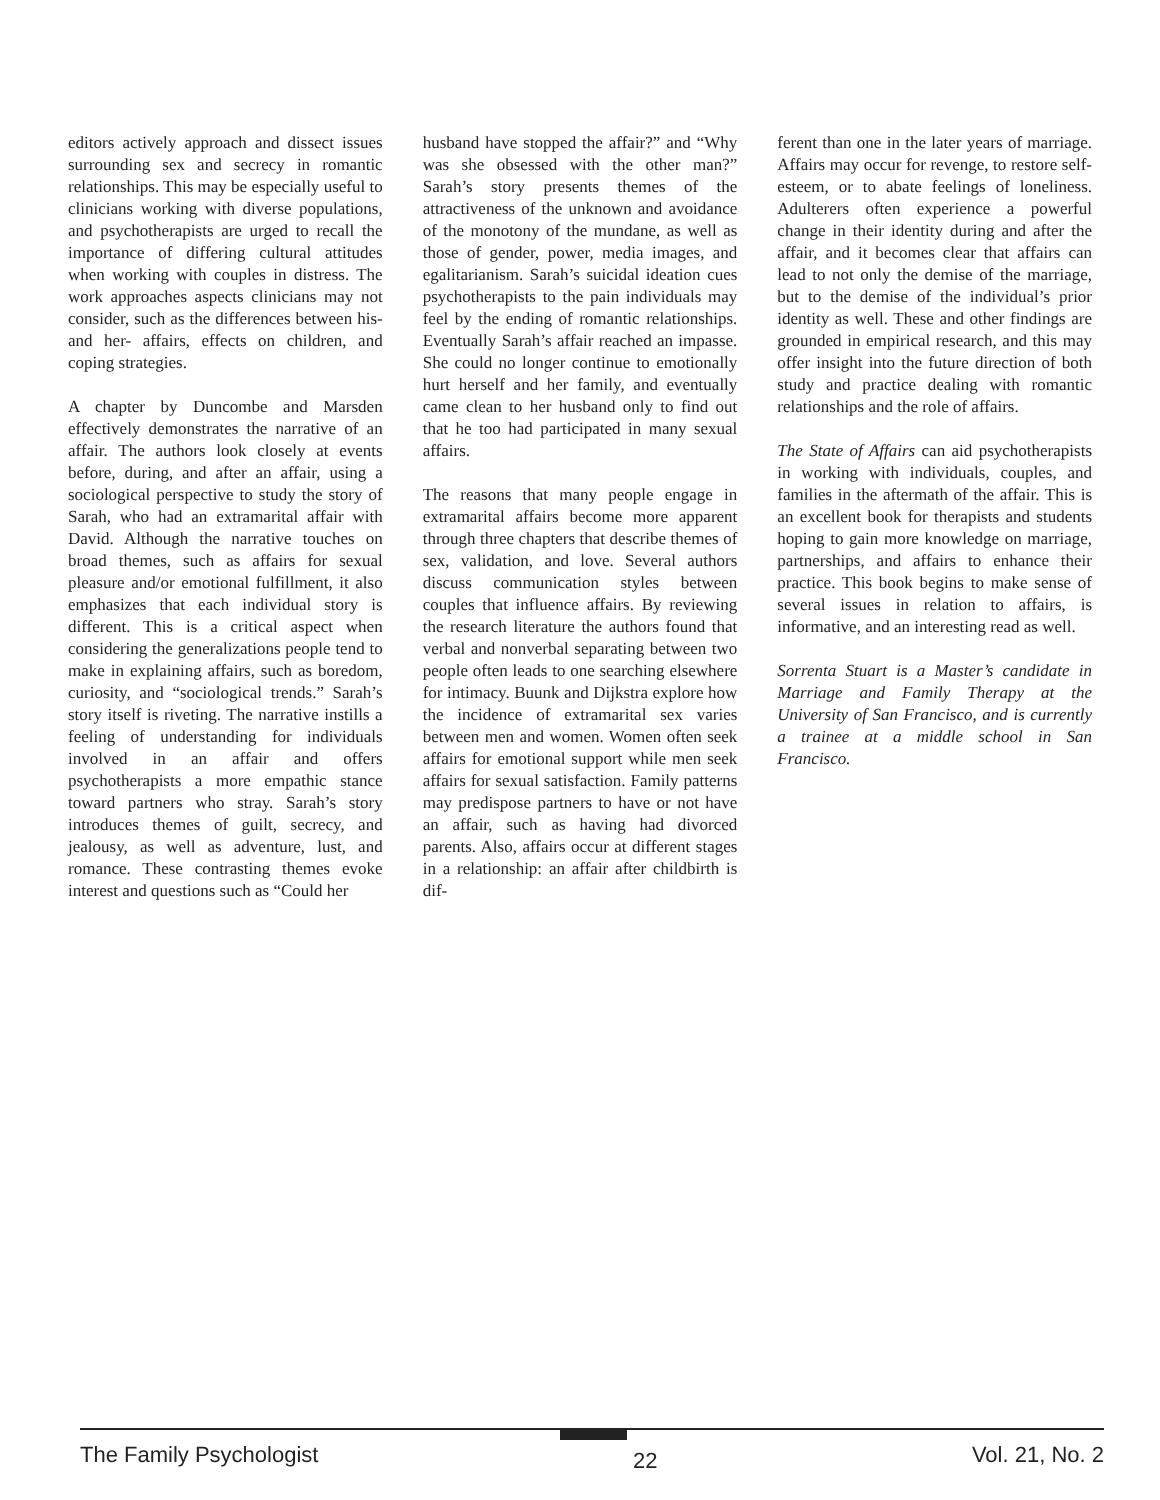editors actively approach and dissect issues surrounding sex and secrecy in romantic relationships. This may be especially useful to clinicians working with diverse populations, and psychotherapists are urged to recall the importance of differing cultural attitudes when working with couples in distress. The work approaches aspects clinicians may not consider, such as the differences between his- and her- affairs, effects on children, and coping strategies.
A chapter by Duncombe and Marsden effectively demonstrates the narrative of an affair. The authors look closely at events before, during, and after an affair, using a sociological perspective to study the story of Sarah, who had an extramarital affair with David. Although the narrative touches on broad themes, such as affairs for sexual pleasure and/or emotional fulfillment, it also emphasizes that each individual story is different. This is a critical aspect when considering the generalizations people tend to make in explaining affairs, such as boredom, curiosity, and “sociological trends.” Sarah’s story itself is riveting. The narrative instills a feeling of understanding for individuals involved in an affair and offers psychotherapists a more empathic stance toward partners who stray. Sarah’s story introduces themes of guilt, secrecy, and jealousy, as well as adventure, lust, and romance. These contrasting themes evoke interest and questions such as “Could her
husband have stopped the affair?” and “Why was she obsessed with the other man?” Sarah’s story presents themes of the attractiveness of the unknown and avoidance of the monotony of the mundane, as well as those of gender, power, media images, and egalitarianism. Sarah’s suicidal ideation cues psychotherapists to the pain individuals may feel by the ending of romantic relationships. Eventually Sarah’s affair reached an impasse. She could no longer continue to emotionally hurt herself and her family, and eventually came clean to her husband only to find out that he too had participated in many sexual affairs.
The reasons that many people engage in extramarital affairs become more apparent through three chapters that describe themes of sex, validation, and love. Several authors discuss communication styles between couples that influence affairs. By reviewing the research literature the authors found that verbal and nonverbal separating between two people often leads to one searching elsewhere for intimacy. Buunk and Dijkstra explore how the incidence of extramarital sex varies between men and women. Women often seek affairs for emotional support while men seek affairs for sexual satisfaction. Family patterns may predispose partners to have or not have an affair, such as having had divorced parents. Also, affairs occur at different stages in a relationship: an affair after childbirth is dif-
ferent than one in the later years of marriage. Affairs may occur for revenge, to restore self-esteem, or to abate feelings of loneliness. Adulterers often experience a powerful change in their identity during and after the affair, and it becomes clear that affairs can lead to not only the demise of the marriage, but to the demise of the individual’s prior identity as well. These and other findings are grounded in empirical research, and this may offer insight into the future direction of both study and practice dealing with romantic relationships and the role of affairs.
The State of Affairs can aid psychotherapists in working with individuals, couples, and families in the aftermath of the affair. This is an excellent book for therapists and students hoping to gain more knowledge on marriage, partnerships, and affairs to enhance their practice. This book begins to make sense of several issues in relation to affairs, is informative, and an interesting read as well.
Sorrenta Stuart is a Master’s candidate in Marriage and Family Therapy at the University of San Francisco, and is currently a trainee at a middle school in San Francisco.
The Family Psychologist 22 Vol. 21, No. 2